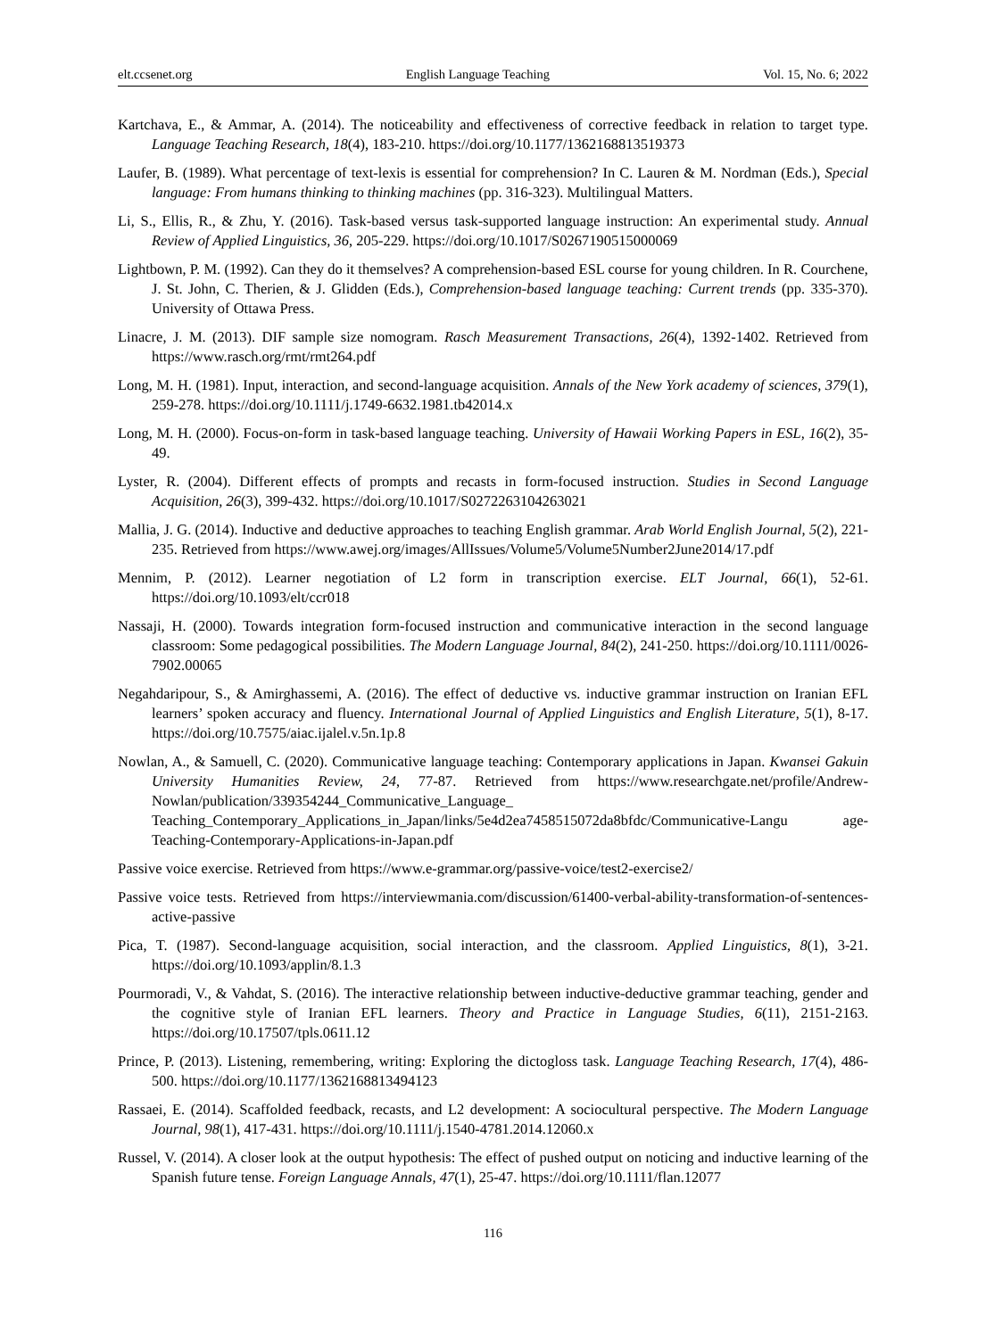elt.ccsenet.org English Language Teaching Vol. 15, No. 6; 2022
Kartchava, E., & Ammar, A. (2014). The noticeability and effectiveness of corrective feedback in relation to target type. Language Teaching Research, 18(4), 183-210. https://doi.org/10.1177/1362168813519373
Laufer, B. (1989). What percentage of text-lexis is essential for comprehension? In C. Lauren & M. Nordman (Eds.), Special language: From humans thinking to thinking machines (pp. 316-323). Multilingual Matters.
Li, S., Ellis, R., & Zhu, Y. (2016). Task-based versus task-supported language instruction: An experimental study. Annual Review of Applied Linguistics, 36, 205-229. https://doi.org/10.1017/S0267190515000069
Lightbown, P. M. (1992). Can they do it themselves? A comprehension-based ESL course for young children. In R. Courchene, J. St. John, C. Therien, & J. Glidden (Eds.), Comprehension-based language teaching: Current trends (pp. 335-370). University of Ottawa Press.
Linacre, J. M. (2013). DIF sample size nomogram. Rasch Measurement Transactions, 26(4), 1392-1402. Retrieved from https://www.rasch.org/rmt/rmt264.pdf
Long, M. H. (1981). Input, interaction, and second-language acquisition. Annals of the New York academy of sciences, 379(1), 259-278. https://doi.org/10.1111/j.1749-6632.1981.tb42014.x
Long, M. H. (2000). Focus-on-form in task-based language teaching. University of Hawaii Working Papers in ESL, 16(2), 35-49.
Lyster, R. (2004). Different effects of prompts and recasts in form-focused instruction. Studies in Second Language Acquisition, 26(3), 399-432. https://doi.org/10.1017/S0272263104263021
Mallia, J. G. (2014). Inductive and deductive approaches to teaching English grammar. Arab World English Journal, 5(2), 221-235. Retrieved from https://www.awej.org/images/AllIssues/Volume5/Volume5Number2June2014/17.pdf
Mennim, P. (2012). Learner negotiation of L2 form in transcription exercise. ELT Journal, 66(1), 52-61. https://doi.org/10.1093/elt/ccr018
Nassaji, H. (2000). Towards integration form-focused instruction and communicative interaction in the second language classroom: Some pedagogical possibilities. The Modern Language Journal, 84(2), 241-250. https://doi.org/10.1111/0026-7902.00065
Negahdaripour, S., & Amirghassemi, A. (2016). The effect of deductive vs. inductive grammar instruction on Iranian EFL learners’ spoken accuracy and fluency. International Journal of Applied Linguistics and English Literature, 5(1), 8-17. https://doi.org/10.7575/aiac.ijalel.v.5n.1p.8
Nowlan, A., & Samuell, C. (2020). Communicative language teaching: Contemporary applications in Japan. Kwansei Gakuin University Humanities Review, 24, 77-87. Retrieved from https://www.researchgate.net/profile/Andrew-Nowlan/publication/339354244_Communicative_Language_ Teaching_Contemporary_Applications_in_Japan/links/5e4d2ea7458515072da8bfdc/Communicative-Langu age-Teaching-Contemporary-Applications-in-Japan.pdf
Passive voice exercise. Retrieved from https://www.e-grammar.org/passive-voice/test2-exercise2/
Passive voice tests. Retrieved from https://interviewmania.com/discussion/61400-verbal-ability-transformation-of-sentences-active-passive
Pica, T. (1987). Second-language acquisition, social interaction, and the classroom. Applied Linguistics, 8(1), 3-21. https://doi.org/10.1093/applin/8.1.3
Pourmoradi, V., & Vahdat, S. (2016). The interactive relationship between inductive-deductive grammar teaching, gender and the cognitive style of Iranian EFL learners. Theory and Practice in Language Studies, 6(11), 2151-2163. https://doi.org/10.17507/tpls.0611.12
Prince, P. (2013). Listening, remembering, writing: Exploring the dictogloss task. Language Teaching Research, 17(4), 486-500. https://doi.org/10.1177/1362168813494123
Rassaei, E. (2014). Scaffolded feedback, recasts, and L2 development: A sociocultural perspective. The Modern Language Journal, 98(1), 417-431. https://doi.org/10.1111/j.1540-4781.2014.12060.x
Russel, V. (2014). A closer look at the output hypothesis: The effect of pushed output on noticing and inductive learning of the Spanish future tense. Foreign Language Annals, 47(1), 25-47. https://doi.org/10.1111/flan.12077
116